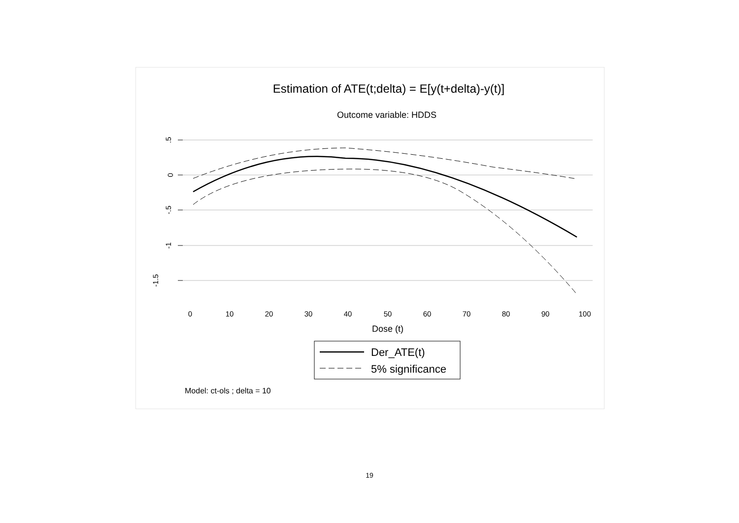Estimation of ATE(t;delta) = E[y(t+delta)-y(t)]
Outcome variable: HDDS
.5
0
-.5
-1
-1.5
0
10
20
30
40
50
60
70
80
90
100
Dose (t)
Der_ATE(t)
5% significance
Model: ct-ols ; delta = 10
19